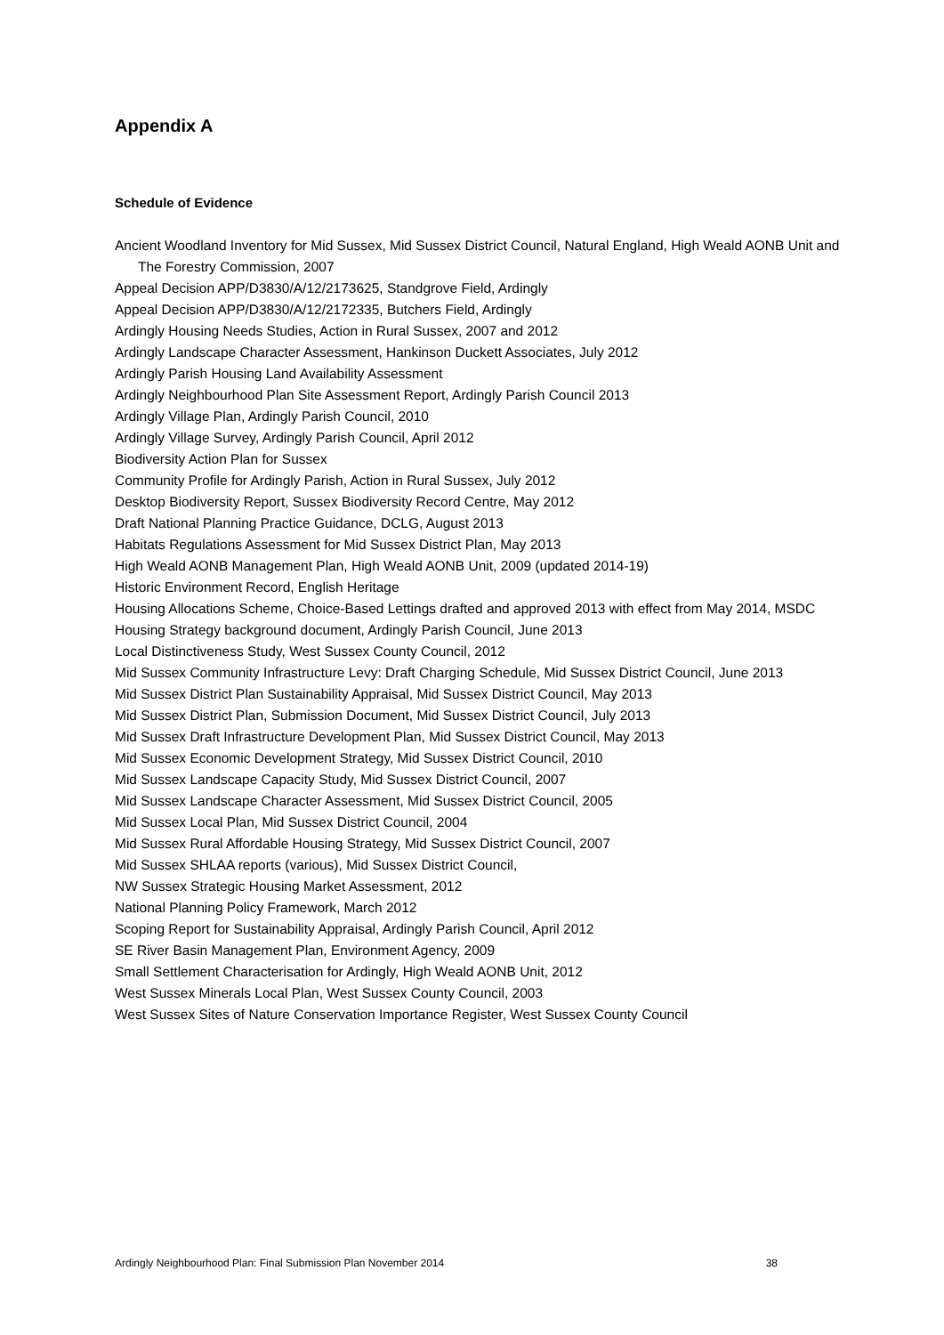Appendix A
Schedule of Evidence
Ancient Woodland Inventory for Mid Sussex, Mid Sussex District Council, Natural England, High Weald AONB Unit and The Forestry Commission, 2007
Appeal Decision APP/D3830/A/12/2173625, Standgrove Field, Ardingly
Appeal Decision APP/D3830/A/12/2172335, Butchers Field, Ardingly
Ardingly Housing Needs Studies, Action in Rural Sussex, 2007 and 2012
Ardingly Landscape Character Assessment, Hankinson Duckett Associates, July 2012
Ardingly Parish Housing Land Availability Assessment
Ardingly Neighbourhood Plan Site Assessment Report, Ardingly Parish Council 2013
Ardingly Village Plan, Ardingly Parish Council, 2010
Ardingly Village Survey, Ardingly Parish Council, April 2012
Biodiversity Action Plan for Sussex
Community Profile for Ardingly Parish, Action in Rural Sussex, July 2012
Desktop Biodiversity Report, Sussex Biodiversity Record Centre, May 2012
Draft National Planning Practice Guidance, DCLG, August 2013
Habitats Regulations Assessment for Mid Sussex District Plan, May 2013
High Weald AONB Management Plan, High Weald AONB Unit, 2009 (updated 2014-19)
Historic Environment Record, English Heritage
Housing Allocations Scheme, Choice-Based Lettings drafted and approved 2013 with effect from May 2014, MSDC
Housing Strategy background document, Ardingly Parish Council, June 2013
Local Distinctiveness Study, West Sussex County Council, 2012
Mid Sussex Community Infrastructure Levy: Draft Charging Schedule, Mid Sussex District Council, June 2013
Mid Sussex District Plan Sustainability Appraisal, Mid Sussex District Council, May 2013
Mid Sussex District Plan, Submission Document, Mid Sussex District Council, July 2013
Mid Sussex Draft Infrastructure Development Plan, Mid Sussex District Council, May 2013
Mid Sussex Economic Development Strategy, Mid Sussex District Council, 2010
Mid Sussex Landscape Capacity Study, Mid Sussex District Council, 2007
Mid Sussex Landscape Character Assessment, Mid Sussex District Council, 2005
Mid Sussex Local Plan, Mid Sussex District Council, 2004
Mid Sussex Rural Affordable Housing Strategy, Mid Sussex District Council, 2007
Mid Sussex SHLAA reports (various), Mid Sussex District Council,
NW Sussex Strategic Housing Market Assessment, 2012
National Planning Policy Framework, March 2012
Scoping Report for Sustainability Appraisal, Ardingly Parish Council, April 2012
SE River Basin Management Plan, Environment Agency, 2009
Small Settlement Characterisation for Ardingly, High Weald AONB Unit, 2012
West Sussex Minerals Local Plan, West Sussex County Council, 2003
West Sussex Sites of Nature Conservation Importance Register, West Sussex County Council
Ardingly Neighbourhood Plan: Final Submission Plan November 2014 38